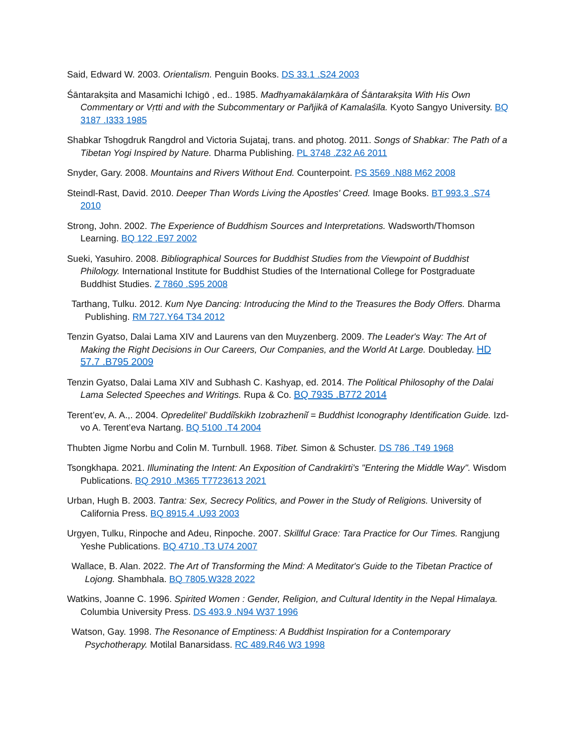Said, Edward W. 2003. Orientalism. Penguin Books. DS 33.1 .S24 2003
Śāntarakṣita and Masamichi Ichigō , ed.. 1985. Madhyamakālaṃkāra of Śāntarakṣita With His Own Commentary or Vṛtti and with the Subcommentary or Pañjikā of Kamalaśīla. Kyoto Sangyo University. BQ 3187 .I333 1985
Shabkar Tshogdruk Rangdrol and Victoria Sujataj, trans. and photog. 2011. Songs of Shabkar: The Path of a Tibetan Yogi Inspired by Nature. Dharma Publishing. PL 3748 .Z32 A6 2011
Snyder, Gary. 2008. Mountains and Rivers Without End. Counterpoint. PS 3569 .N88 M62 2008
Steindl-Rast, David. 2010. Deeper Than Words Living the Apostles' Creed. Image Books. BT 993.3 .S74 2010
Strong, John. 2002. The Experience of Buddhism Sources and Interpretations. Wadsworth/Thomson Learning. BQ 122 .E97 2002
Sueki, Yasuhiro. 2008. Bibliographical Sources for Buddhist Studies from the Viewpoint of Buddhist Philology. International Institute for Buddhist Studies of the International College for Postgraduate Buddhist Studies. Z 7860 .S95 2008
Tarthang, Tulku. 2012. Kum Nye Dancing: Introducing the Mind to the Treasures the Body Offers. Dharma Publishing. RM 727.Y64 T34 2012
Tenzin Gyatso, Dalai Lama XIV and Laurens van den Muyzenberg. 2009. The Leader's Way: The Art of Making the Right Decisions in Our Careers, Our Companies, and the World At Large. Doubleday. HD 57.7 .B795 2009
Tenzin Gyatso, Dalai Lama XIV and Subhash C. Kashyap, ed. 2014. The Political Philosophy of the Dalai Lama Selected Speeches and Writings. Rupa & Co. BQ 7935 .B772 2014
Terent’ev, A. A.,. 2004. Opredelitel’ Buddiĭskikh Izobrazheniĭ = Buddhist Iconography Identification Guide. Izd-vo A. Terent’eva Nartang. BQ 5100 .T4 2004
Thubten Jigme Norbu and Colin M. Turnbull. 1968. Tibet. Simon & Schuster. DS 786 .T49 1968
Tsongkhapa. 2021. Illuminating the Intent: An Exposition of Candrakīrti's "Entering the Middle Way". Wisdom Publications. BQ 2910 .M365 T7723613 2021
Urban, Hugh B. 2003. Tantra: Sex, Secrecy Politics, and Power in the Study of Religions. University of California Press. BQ 8915.4 .U93 2003
Urgyen, Tulku, Rinpoche and Adeu, Rinpoche. 2007. Skillful Grace: Tara Practice for Our Times. Rangjung Yeshe Publications. BQ 4710 .T3 U74 2007
Wallace, B. Alan. 2022. The Art of Transforming the Mind: A Meditator's Guide to the Tibetan Practice of Lojong. Shambhala. BQ 7805.W328 2022
Watkins, Joanne C. 1996. Spirited Women : Gender, Religion, and Cultural Identity in the Nepal Himalaya. Columbia University Press. DS 493.9 .N94 W37 1996
Watson, Gay. 1998. The Resonance of Emptiness: A Buddhist Inspiration for a Contemporary Psychotherapy. Motilal Banarsidass. RC 489.R46 W3 1998